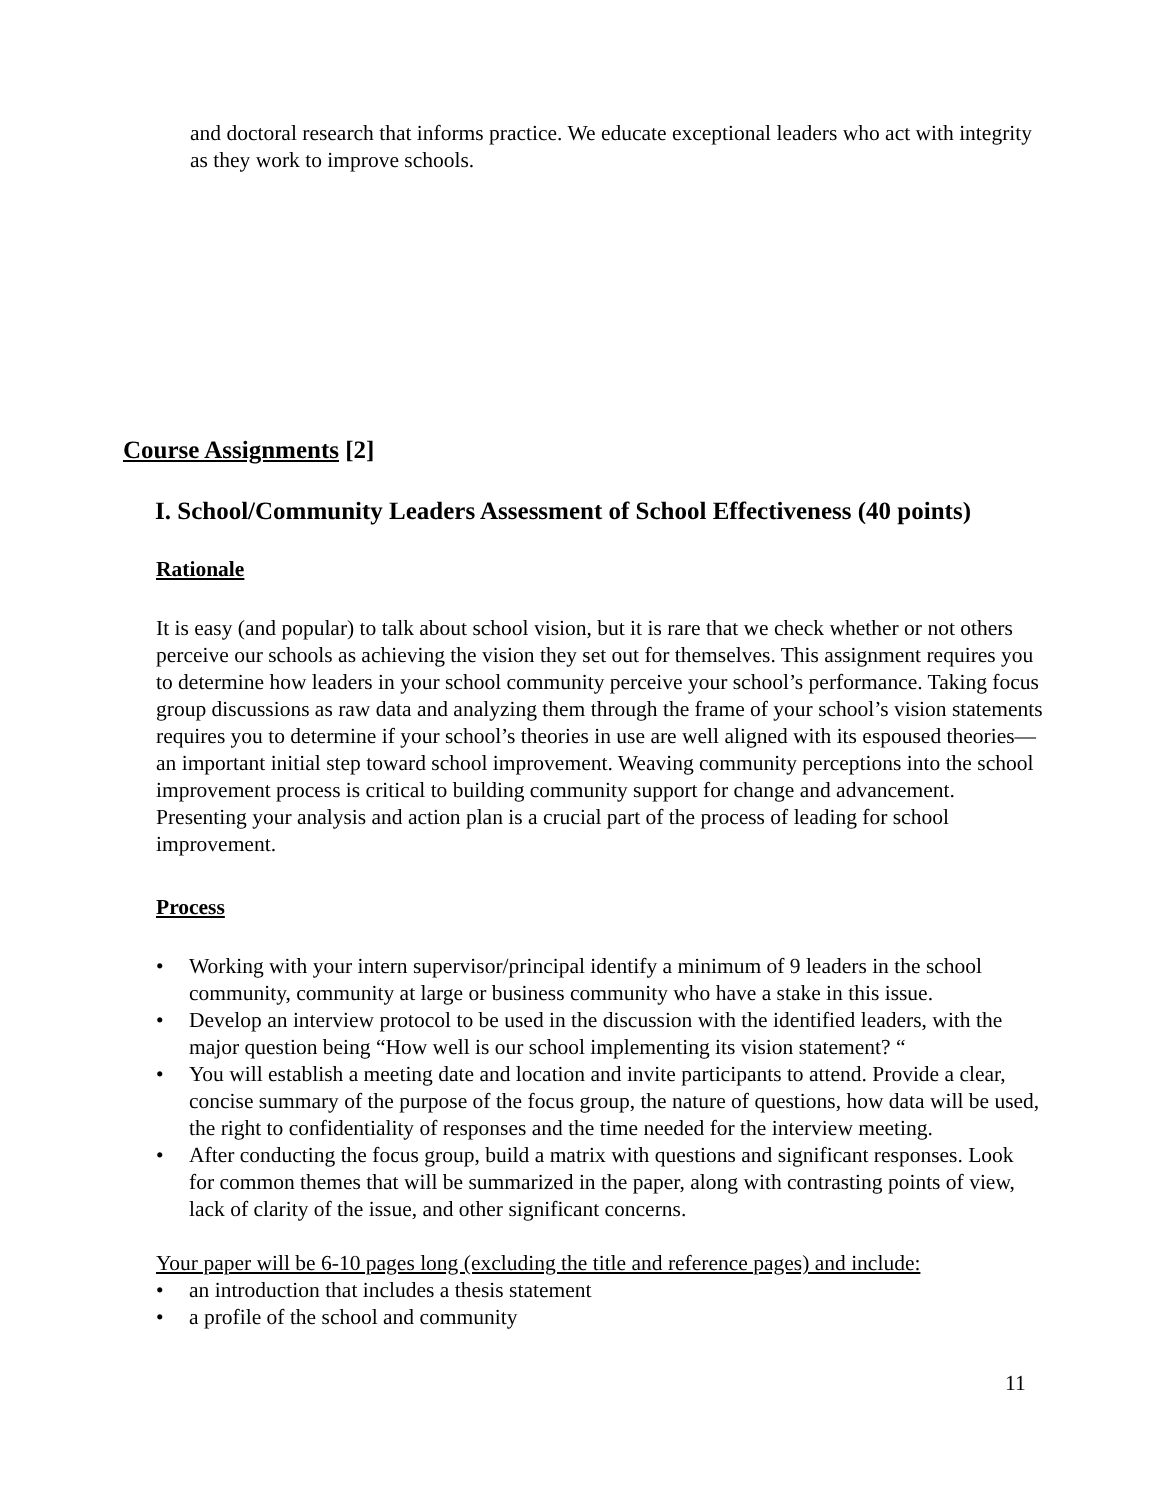and doctoral research that informs practice. We educate exceptional leaders who act with integrity as they work to improve schools.
Course Assignments [2]
I. School/Community Leaders Assessment of School Effectiveness (40 points)
Rationale
It is easy (and popular) to talk about school vision, but it is rare that we check whether or not others perceive our schools as achieving the vision they set out for themselves. This assignment requires you to determine how leaders in your school community perceive your school’s performance. Taking focus group discussions as raw data and analyzing them through the frame of your school’s vision statements requires you to determine if your school’s theories in use are well aligned with its espoused theories—an important initial step toward school improvement. Weaving community perceptions into the school improvement process is critical to building community support for change and advancement. Presenting your analysis and action plan is a crucial part of the process of leading for school improvement.
Process
• Working with your intern supervisor/principal identify a minimum of 9 leaders in the school community, community at large or business community who have a stake in this issue.
• Develop an interview protocol to be used in the discussion with the identified leaders, with the major question being “How well is our school implementing its vision statement? “
• You will establish a meeting date and location and invite participants to attend. Provide a clear, concise summary of the purpose of the focus group, the nature of questions, how data will be used, the right to confidentiality of responses and the time needed for the interview meeting.
• After conducting the focus group, build a matrix with questions and significant responses. Look for common themes that will be summarized in the paper, along with contrasting points of view, lack of clarity of the issue, and other significant concerns.
Your paper will be 6-10 pages long (excluding the title and reference pages) and include:
• an introduction that includes a thesis statement
• a profile of the school and community
11